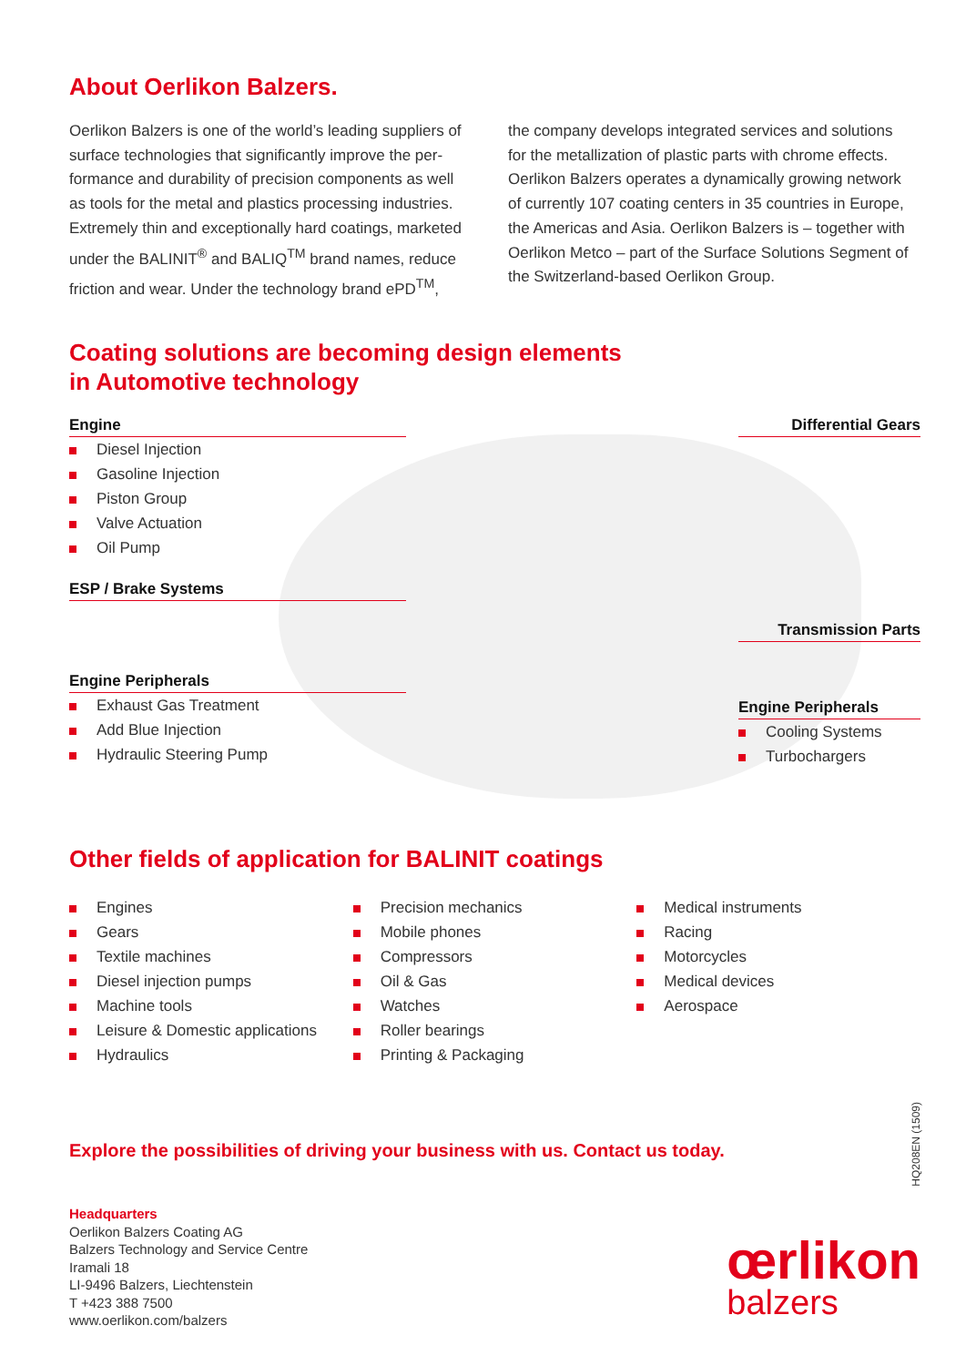About Oerlikon Balzers.
Oerlikon Balzers is one of the world’s leading suppliers of surface technologies that significantly improve the per-formance and durability of precision components as well as tools for the metal and plastics processing industries. Extremely thin and exceptionally hard coatings, marketed under the BALINIT<sup>®</sup> and BALIQ<sup>TM</sup> brand names, reduce friction and wear. Under the technology brand ePD<sup>TM</sup>,
the company develops integrated services and solutions for the metallization of plastic parts with chrome effects. Oerlikon Balzers operates a dynamically growing network of currently 107 coating centers in 35 countries in Europe, the Americas and Asia. Oerlikon Balzers is – together with Oerlikon Metco – part of the Surface Solutions Segment of the Switzerland-based Oerlikon Group.
Coating solutions are becoming design elements
in Automotive technology
Engine
Diesel Injection
Gasoline Injection
Piston Group
Valve Actuation
Oil Pump
ESP / Brake Systems
Engine Peripherals
Exhaust Gas Treatment
Add Blue Injection
Hydraulic Steering Pump
Differential Gears
Transmission Parts
Engine Peripherals
Cooling Systems
Turbochargers
Other fields of application for BALINIT coatings
Engines
Gears
Textile machines
Diesel injection pumps
Machine tools
Leisure & Domestic applications
Hydraulics
Precision mechanics
Mobile phones
Compressors
Oil & Gas
Watches
Roller bearings
Printing & Packaging
Medical instruments
Racing
Motorcycles
Medical devices
Aerospace
Explore the possibilities of driving your business with us. Contact us today.
Headquarters
Oerlikon Balzers Coating AG
Balzers Technology and Service Centre
Iramali 18
LI-9496 Balzers, Liechtenstein
T +423 388 7500
www.oerlikon.com/balzers
HQ208EN (1509)
œrlikon
balzers